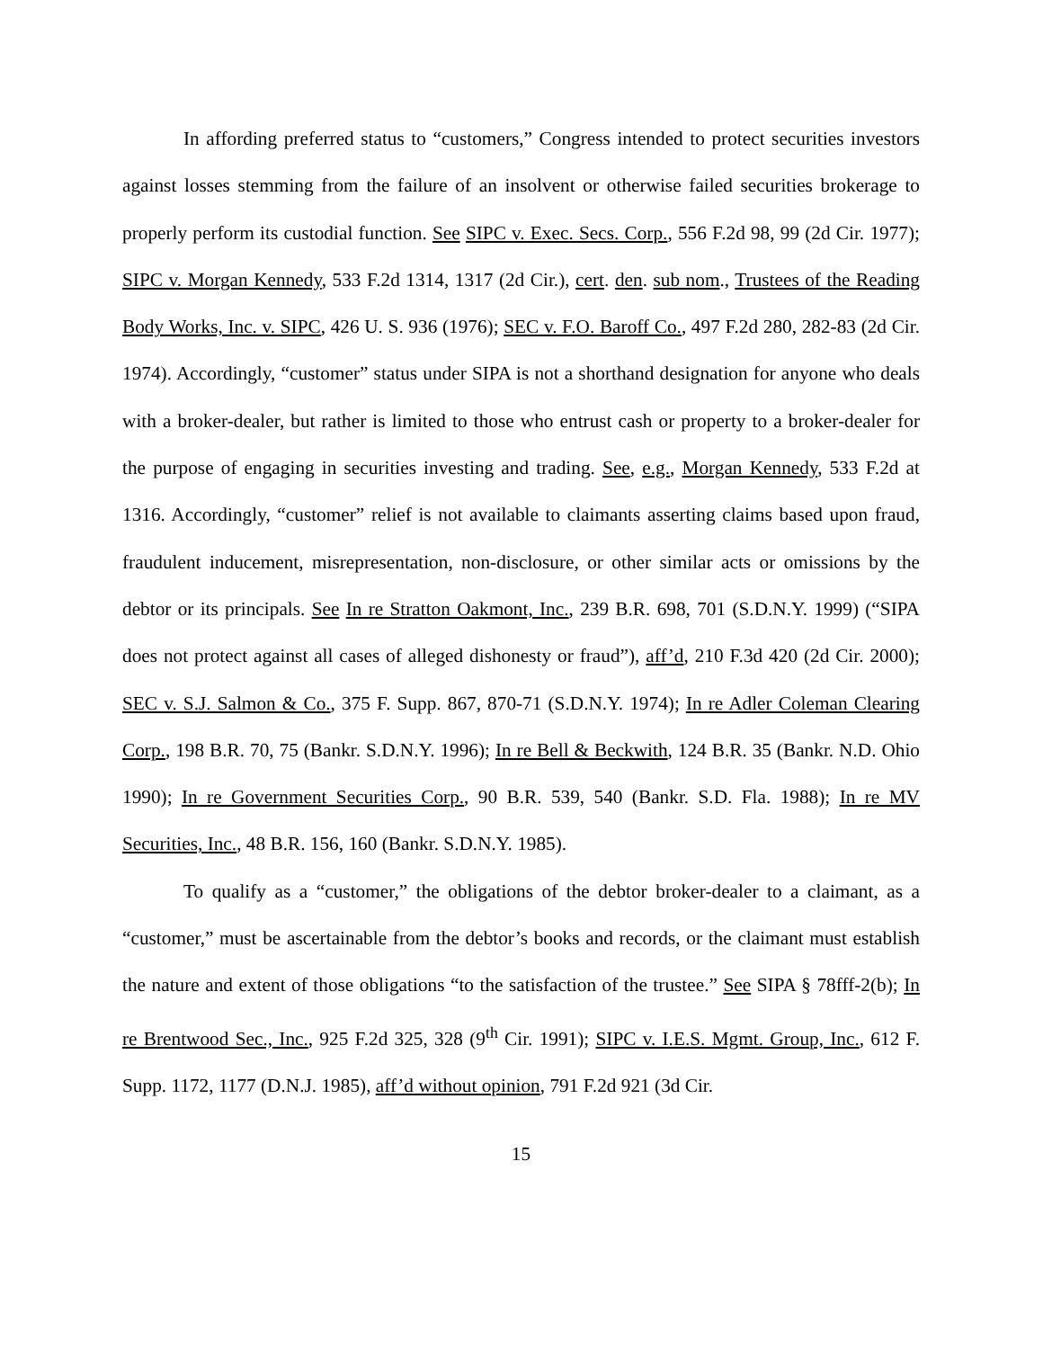In affording preferred status to “customers,” Congress intended to protect securities investors against losses stemming from the failure of an insolvent or otherwise failed securities brokerage to properly perform its custodial function. See SIPC v. Exec. Secs. Corp., 556 F.2d 98, 99 (2d Cir. 1977); SIPC v. Morgan Kennedy, 533 F.2d 1314, 1317 (2d Cir.), cert. den. sub nom., Trustees of the Reading Body Works, Inc. v. SIPC, 426 U. S. 936 (1976); SEC v. F.O. Baroff Co., 497 F.2d 280, 282-83 (2d Cir. 1974). Accordingly, “customer” status under SIPA is not a shorthand designation for anyone who deals with a broker-dealer, but rather is limited to those who entrust cash or property to a broker-dealer for the purpose of engaging in securities investing and trading. See, e.g., Morgan Kennedy, 533 F.2d at 1316. Accordingly, “customer” relief is not available to claimants asserting claims based upon fraud, fraudulent inducement, misrepresentation, non-disclosure, or other similar acts or omissions by the debtor or its principals. See In re Stratton Oakmont, Inc., 239 B.R. 698, 701 (S.D.N.Y. 1999) (“SIPA does not protect against all cases of alleged dishonesty or fraud”), aff’d, 210 F.3d 420 (2d Cir. 2000); SEC v. S.J. Salmon & Co., 375 F. Supp. 867, 870-71 (S.D.N.Y. 1974); In re Adler Coleman Clearing Corp., 198 B.R. 70, 75 (Bankr. S.D.N.Y. 1996); In re Bell & Beckwith, 124 B.R. 35 (Bankr. N.D. Ohio 1990); In re Government Securities Corp., 90 B.R. 539, 540 (Bankr. S.D. Fla. 1988); In re MV Securities, Inc., 48 B.R. 156, 160 (Bankr. S.D.N.Y. 1985).
To qualify as a “customer,” the obligations of the debtor broker-dealer to a claimant, as a “customer,” must be ascertainable from the debtor’s books and records, or the claimant must establish the nature and extent of those obligations “to the satisfaction of the trustee.” See SIPA § 78fff-2(b); In re Brentwood Sec., Inc., 925 F.2d 325, 328 (9<sup>th</sup> Cir. 1991); SIPC v. I.E.S. Mgmt. Group, Inc., 612 F. Supp. 1172, 1177 (D.N.J. 1985), aff’d without opinion, 791 F.2d 921 (3d Cir.
15